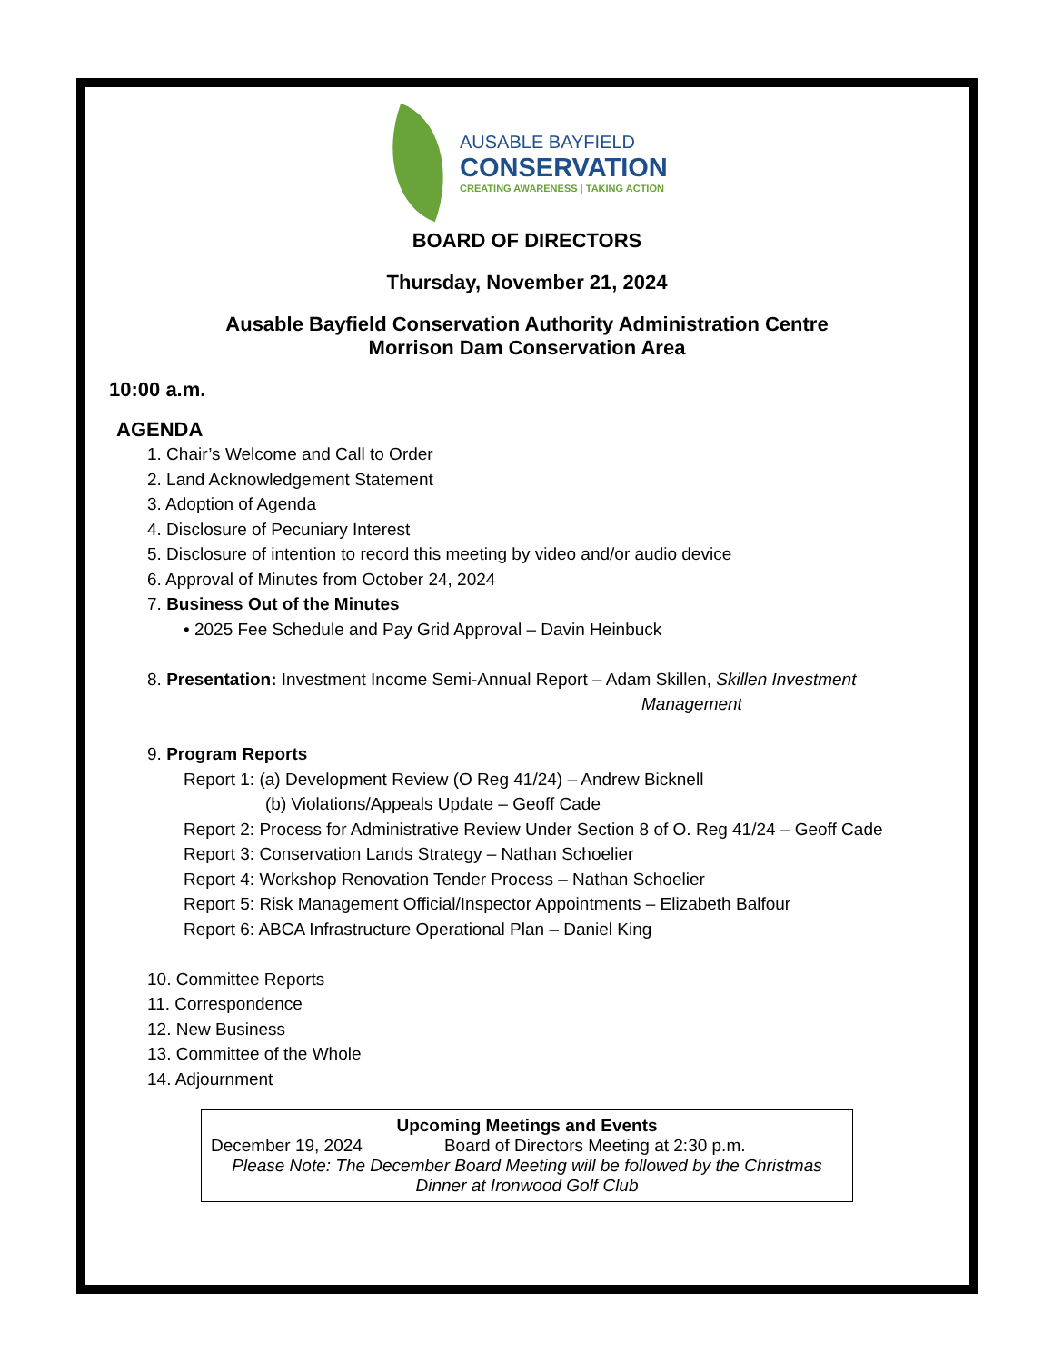AUSABLE BAYFIELD
CONSERVATION
CREATING AWARENESS | TAKING ACTION
BOARD OF DIRECTORS
Thursday, November 21, 2024
Ausable Bayfield Conservation Authority Administration Centre
Morrison Dam Conservation Area
10:00 a.m.
AGENDA
1. Chair’s Welcome and Call to Order
2. Land Acknowledgement Statement
3. Adoption of Agenda
4. Disclosure of Pecuniary Interest
5. Disclosure of intention to record this meeting by video and/or audio device
6. Approval of Minutes from October 24, 2024
7. Business Out of the Minutes
• 2025 Fee Schedule and Pay Grid Approval – Davin Heinbuck
8. Presentation: Investment Income Semi-Annual Report – Adam Skillen, Skillen Investment
Management
9. Program Reports
Report 1: (a) Development Review (O Reg 41/24) – Andrew Bicknell
(b) Violations/Appeals Update – Geoff Cade
Report 2: Process for Administrative Review Under Section 8 of O. Reg 41/24 – Geoff Cade
Report 3: Conservation Lands Strategy – Nathan Schoelier
Report 4: Workshop Renovation Tender Process – Nathan Schoelier
Report 5: Risk Management Official/Inspector Appointments – Elizabeth Balfour
Report 6: ABCA Infrastructure Operational Plan – Daniel King
10. Committee Reports
11. Correspondence
12. New Business
13. Committee of the Whole
14. Adjournment
Upcoming Meetings and Events
December 19, 2024 Board of Directors Meeting at 2:30 p.m.
Please Note: The December Board Meeting will be followed by the Christmas Dinner at Ironwood Golf Club